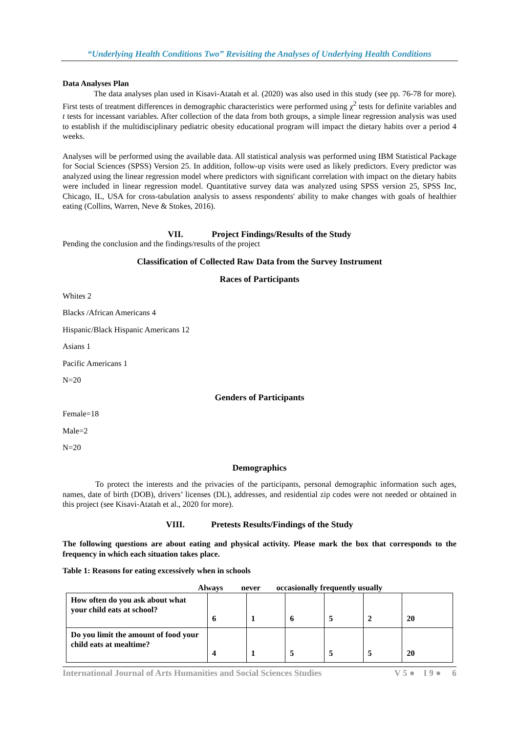“Underlying Health Conditions Two” Revisiting the Analyses of Underlying Health Conditions
Data Analyses Plan
The data analyses plan used in Kisavi-Atatah et al. (2020) was also used in this study (see pp. 76-78 for more). First tests of treatment differences in demographic characteristics were performed using χ<sup>2</sup> tests for definite variables and t tests for incessant variables. After collection of the data from both groups, a simple linear regression analysis was used to establish if the multidisciplinary pediatric obesity educational program will impact the dietary habits over a period 4 weeks.
Analyses will be performed using the available data. All statistical analysis was performed using IBM Statistical Package for Social Sciences (SPSS) Version 25. In addition, follow-up visits were used as likely predictors. Every predictor was analyzed using the linear regression model where predictors with significant correlation with impact on the dietary habits were included in linear regression model. Quantitative survey data was analyzed using SPSS version 25, SPSS Inc, Chicago, IL, USA for cross-tabulation analysis to assess respondents' ability to make changes with goals of healthier eating (Collins, Warren, Neve & Stokes, 2016).
VII. Project Findings/Results of the Study
Pending the conclusion and the findings/results of the project
Classification of Collected Raw Data from the Survey Instrument
Races of Participants
Whites 2
Blacks /African Americans 4
Hispanic/Black Hispanic Americans 12
Asians 1
Pacific Americans 1
N=20
Genders of Participants
Female=18
Male=2
N=20
Demographics
To protect the interests and the privacies of the participants, personal demographic information such ages, names, date of birth (DOB), drivers’ licenses (DL), addresses, and residential zip codes were not needed or obtained in this project (see Kisavi-Atatah et al., 2020 for more).
VIII. Pretests Results/Findings of the Study
The following questions are about eating and physical activity. Please mark the box that corresponds to the frequency in which each situation takes place.
Table 1: Reasons for eating excessively when in schools
Always never occasionally frequently usually
| How often do you ask about what your child eats at school? | 6 | 1 | 6 | 5 | 2 | 20 |
| Do you limit the amount of food your child eats at mealtime? | 4 | 1 | 5 | 5 | 5 | 20 |
International Journal of Arts Humanities and Social Sciences Studies V 5 ● I 9 ● 6